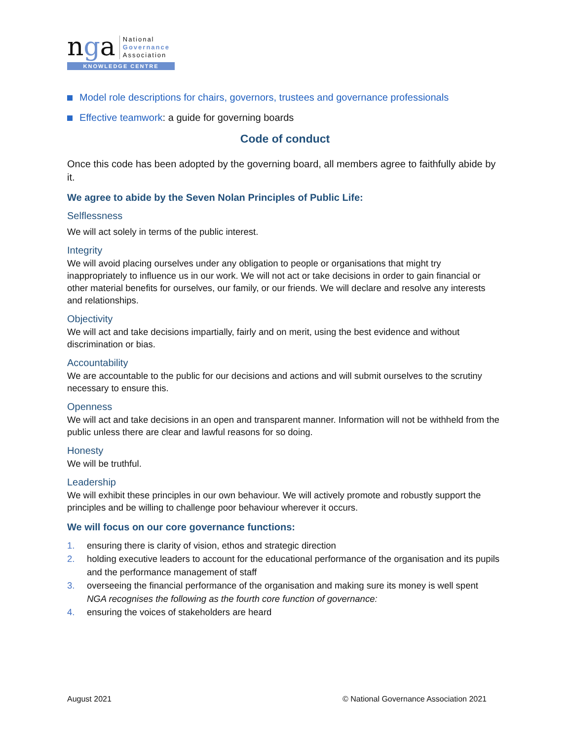nga
National
Governance
Association
KNOWLEDGE CENTRE
Model role descriptions for chairs, governors, trustees and governance professionals
Effective teamwork: a guide for governing boards
Code of conduct
Once this code has been adopted by the governing board, all members agree to faithfully abide by it.
We agree to abide by the Seven Nolan Principles of Public Life:
Selflessness
We will act solely in terms of the public interest.
Integrity
We will avoid placing ourselves under any obligation to people or organisations that might try inappropriately to influence us in our work. We will not act or take decisions in order to gain financial or other material benefits for ourselves, our family, or our friends. We will declare and resolve any interests and relationships.
Objectivity
We will act and take decisions impartially, fairly and on merit, using the best evidence and without discrimination or bias.
Accountability
We are accountable to the public for our decisions and actions and will submit ourselves to the scrutiny necessary to ensure this.
Openness
We will act and take decisions in an open and transparent manner. Information will not be withheld from the public unless there are clear and lawful reasons for so doing.
Honesty
We will be truthful.
Leadership
We will exhibit these principles in our own behaviour. We will actively promote and robustly support the principles and be willing to challenge poor behaviour wherever it occurs.
We will focus on our core governance functions:
1. ensuring there is clarity of vision, ethos and strategic direction
2. holding executive leaders to account for the educational performance of the organisation and its pupils and the performance management of staff
3. overseeing the financial performance of the organisation and making sure its money is well spent
NGA recognises the following as the fourth core function of governance:
4. ensuring the voices of stakeholders are heard
August 2021 © National Governance Association 2021